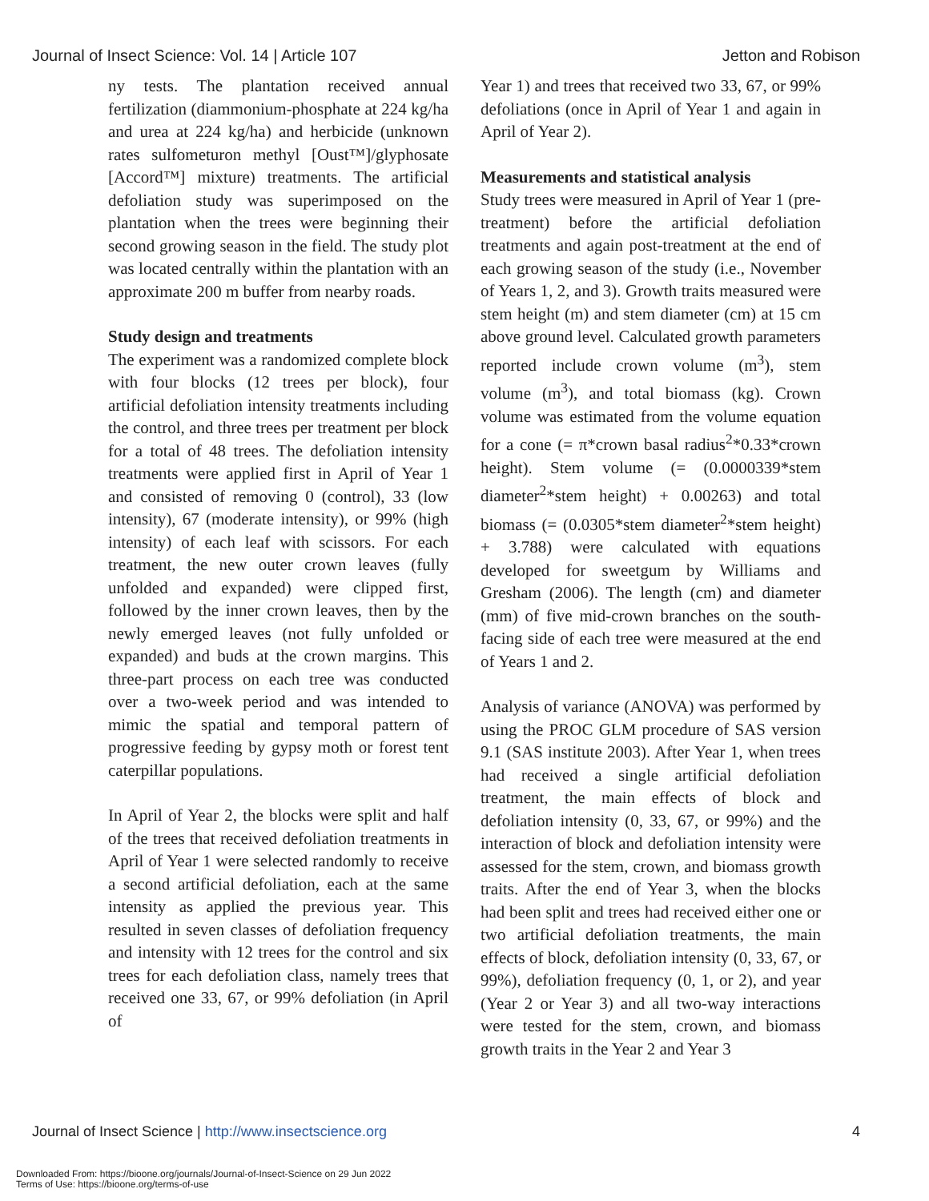Journal of Insect Science: Vol. 14 | Article 107 Jetton and Robison
ny tests. The plantation received annual fertilization (diammonium-phosphate at 224 kg/ha and urea at 224 kg/ha) and herbicide (unknown rates sulfometuron methyl [Oust™]/glyphosate [Accord™] mixture) treatments. The artificial defoliation study was superimposed on the plantation when the trees were beginning their second growing season in the field. The study plot was located centrally within the plantation with an approximate 200 m buffer from nearby roads.
Study design and treatments
The experiment was a randomized complete block with four blocks (12 trees per block), four artificial defoliation intensity treatments including the control, and three trees per treatment per block for a total of 48 trees. The defoliation intensity treatments were applied first in April of Year 1 and consisted of removing 0 (control), 33 (low intensity), 67 (moderate intensity), or 99% (high intensity) of each leaf with scissors. For each treatment, the new outer crown leaves (fully unfolded and expanded) were clipped first, followed by the inner crown leaves, then by the newly emerged leaves (not fully unfolded or expanded) and buds at the crown margins. This three-part process on each tree was conducted over a two-week period and was intended to mimic the spatial and temporal pattern of progressive feeding by gypsy moth or forest tent caterpillar populations.
In April of Year 2, the blocks were split and half of the trees that received defoliation treatments in April of Year 1 were selected randomly to receive a second artificial defoliation, each at the same intensity as applied the previous year. This resulted in seven classes of defoliation frequency and intensity with 12 trees for the control and six trees for each defoliation class, namely trees that received one 33, 67, or 99% defoliation (in April of
Year 1) and trees that received two 33, 67, or 99% defoliations (once in April of Year 1 and again in April of Year 2).
Measurements and statistical analysis
Study trees were measured in April of Year 1 (pre-treatment) before the artificial defoliation treatments and again post-treatment at the end of each growing season of the study (i.e., November of Years 1, 2, and 3). Growth traits measured were stem height (m) and stem diameter (cm) at 15 cm above ground level. Calculated growth parameters reported include crown volume (m<sup>3</sup>), stem volume (m<sup>3</sup>), and total biomass (kg). Crown volume was estimated from the volume equation for a cone (= π*crown basal radius<sup>2</sup>*0.33*crown height). Stem volume (= (0.0000339*stem diameter<sup>2</sup>*stem height) + 0.00263) and total biomass (= (0.0305*stem diameter<sup>2</sup>*stem height) + 3.788) were calculated with equations developed for sweetgum by Williams and Gresham (2006). The length (cm) and diameter (mm) of five mid-crown branches on the south-facing side of each tree were measured at the end of Years 1 and 2.
Analysis of variance (ANOVA) was performed by using the PROC GLM procedure of SAS version 9.1 (SAS institute 2003). After Year 1, when trees had received a single artificial defoliation treatment, the main effects of block and defoliation intensity (0, 33, 67, or 99%) and the interaction of block and defoliation intensity were assessed for the stem, crown, and biomass growth traits. After the end of Year 3, when the blocks had been split and trees had received either one or two artificial defoliation treatments, the main effects of block, defoliation intensity (0, 33, 67, or 99%), defoliation frequency (0, 1, or 2), and year (Year 2 or Year 3) and all two-way interactions were tested for the stem, crown, and biomass growth traits in the Year 2 and Year 3
Journal of Insect Science | http://www.insectscience.org 4
Downloaded From: https://bioone.org/journals/Journal-of-Insect-Science on 29 Jun 2022
Terms of Use: https://bioone.org/terms-of-use